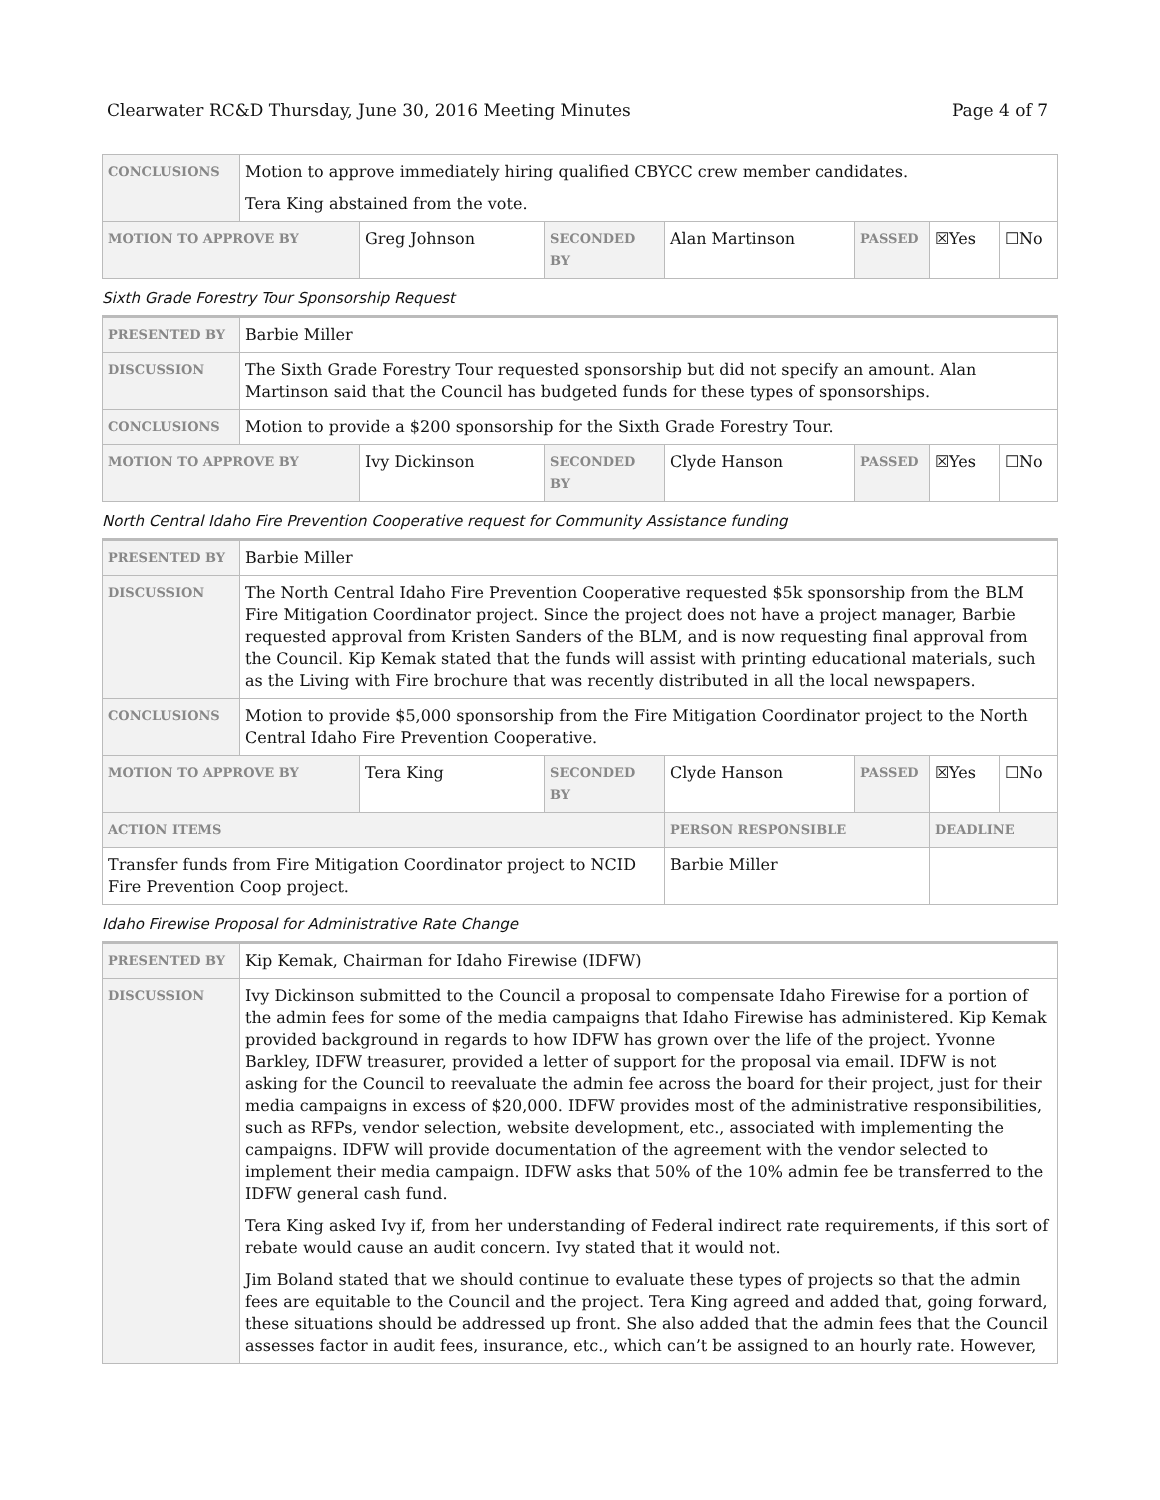Clearwater RC&D Thursday, June 30, 2016 Meeting Minutes Page 4 of 7
| CONCLUSIONS | Motion to approve immediately hiring qualified CBYCC crew member candidates. Tera King abstained from the vote. | | | | | | |
| MOTION TO APPROVE BY | | Greg Johnson | SECONDED BY | Alan Martinson | PASSED | ☒Yes | ☐No |
Sixth Grade Forestry Tour Sponsorship Request
| PRESENTED BY | Barbie Miller | | | | | | |
| DISCUSSION | The Sixth Grade Forestry Tour requested sponsorship but did not specify an amount. Alan Martinson said that the Council has budgeted funds for these types of sponsorships. | | | | | | |
| CONCLUSIONS | Motion to provide a $200 sponsorship for the Sixth Grade Forestry Tour. | | | | | | |
| MOTION TO APPROVE BY | | Ivy Dickinson | SECONDED BY | Clyde Hanson | PASSED | ☒Yes | ☐No |
North Central Idaho Fire Prevention Cooperative request for Community Assistance funding
| PRESENTED BY | Barbie Miller | | | | | | |
| DISCUSSION | The North Central Idaho Fire Prevention Cooperative requested $5k sponsorship from the BLM Fire Mitigation Coordinator project. Since the project does not have a project manager, Barbie requested approval from Kristen Sanders of the BLM, and is now requesting final approval from the Council. Kip Kemak stated that the funds will assist with printing educational materials, such as the Living with Fire brochure that was recently distributed in all the local newspapers. | | | | | | |
| CONCLUSIONS | Motion to provide $5,000 sponsorship from the Fire Mitigation Coordinator project to the North Central Idaho Fire Prevention Cooperative. | | | | | | |
| MOTION TO APPROVE BY | | Tera King | SECONDED BY | Clyde Hanson | PASSED | ☒Yes | ☐No |
| ACTION ITEMS | | | | PERSON RESPONSIBLE | | DEADLINE | |
| Transfer funds from Fire Mitigation Coordinator project to NCID Fire Prevention Coop project. | | | | Barbie Miller | | | |
Idaho Firewise Proposal for Administrative Rate Change
| PRESENTED BY | Kip Kemak, Chairman for Idaho Firewise (IDFW) |
| DISCUSSION | Ivy Dickinson submitted to the Council a proposal to compensate Idaho Firewise for a portion of the admin fees for some of the media campaigns that Idaho Firewise has administered. Kip Kemak provided background in regards to how IDFW has grown over the life of the project. Yvonne Barkley, IDFW treasurer, provided a letter of support for the proposal via email. IDFW is not asking for the Council to reevaluate the admin fee across the board for their project, just for their media campaigns in excess of $20,000. IDFW provides most of the administrative responsibilities, such as RFPs, vendor selection, website development, etc., associated with implementing the campaigns. IDFW will provide documentation of the agreement with the vendor selected to implement their media campaign. IDFW asks that 50% of the 10% admin fee be transferred to the IDFW general cash fund. Tera King asked Ivy if, from her understanding of Federal indirect rate requirements, if this sort of rebate would cause an audit concern. Ivy stated that it would not. Jim Boland stated that we should continue to evaluate these types of projects so that the admin fees are equitable to the Council and the project. Tera King agreed and added that, going forward, these situations should be addressed up front. She also added that the admin fees that the Council assesses factor in audit fees, insurance, etc., which can’t be assigned to an hourly rate. However, |